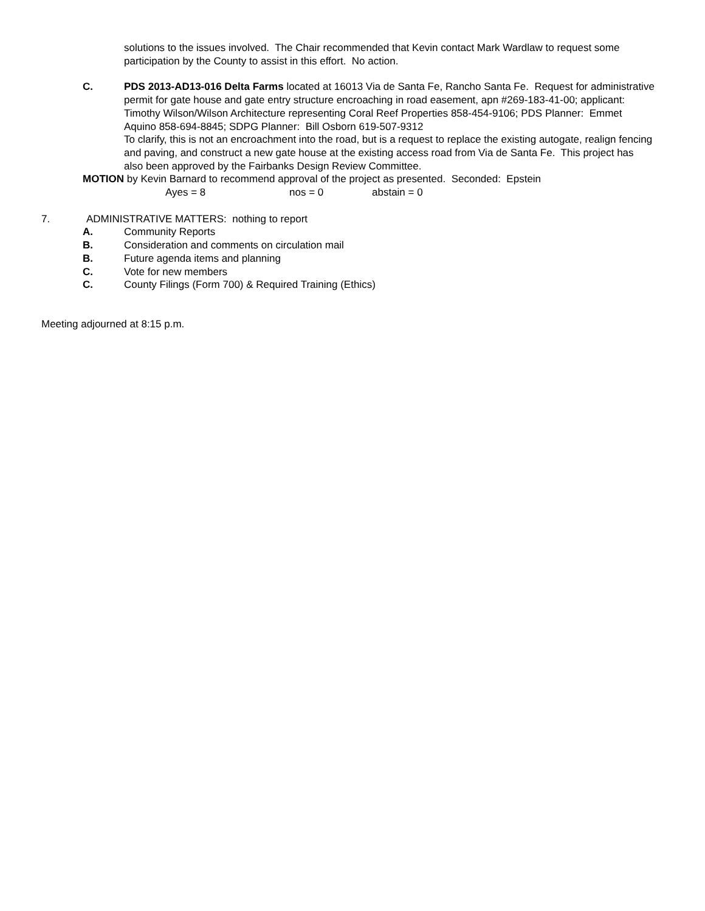solutions to the issues involved. The Chair recommended that Kevin contact Mark Wardlaw to request some participation by the County to assist in this effort. No action.
C. PDS 2013-AD13-016 Delta Farms located at 16013 Via de Santa Fe, Rancho Santa Fe. Request for administrative permit for gate house and gate entry structure encroaching in road easement, apn #269-183-41-00; applicant: Timothy Wilson/Wilson Architecture representing Coral Reef Properties 858-454-9106; PDS Planner: Emmet Aquino 858-694-8845; SDPG Planner: Bill Osborn 619-507-9312
To clarify, this is not an encroachment into the road, but is a request to replace the existing autogate, realign fencing and paving, and construct a new gate house at the existing access road from Via de Santa Fe. This project has also been approved by the Fairbanks Design Review Committee.
MOTION by Kevin Barnard to recommend approval of the project as presented. Seconded: Epstein
Ayes = 8 nos = 0 abstain = 0
7. ADMINISTRATIVE MATTERS: nothing to report
A. Community Reports
B. Consideration and comments on circulation mail
B. Future agenda items and planning
C. Vote for new members
C. County Filings (Form 700) & Required Training (Ethics)
Meeting adjourned at 8:15 p.m.